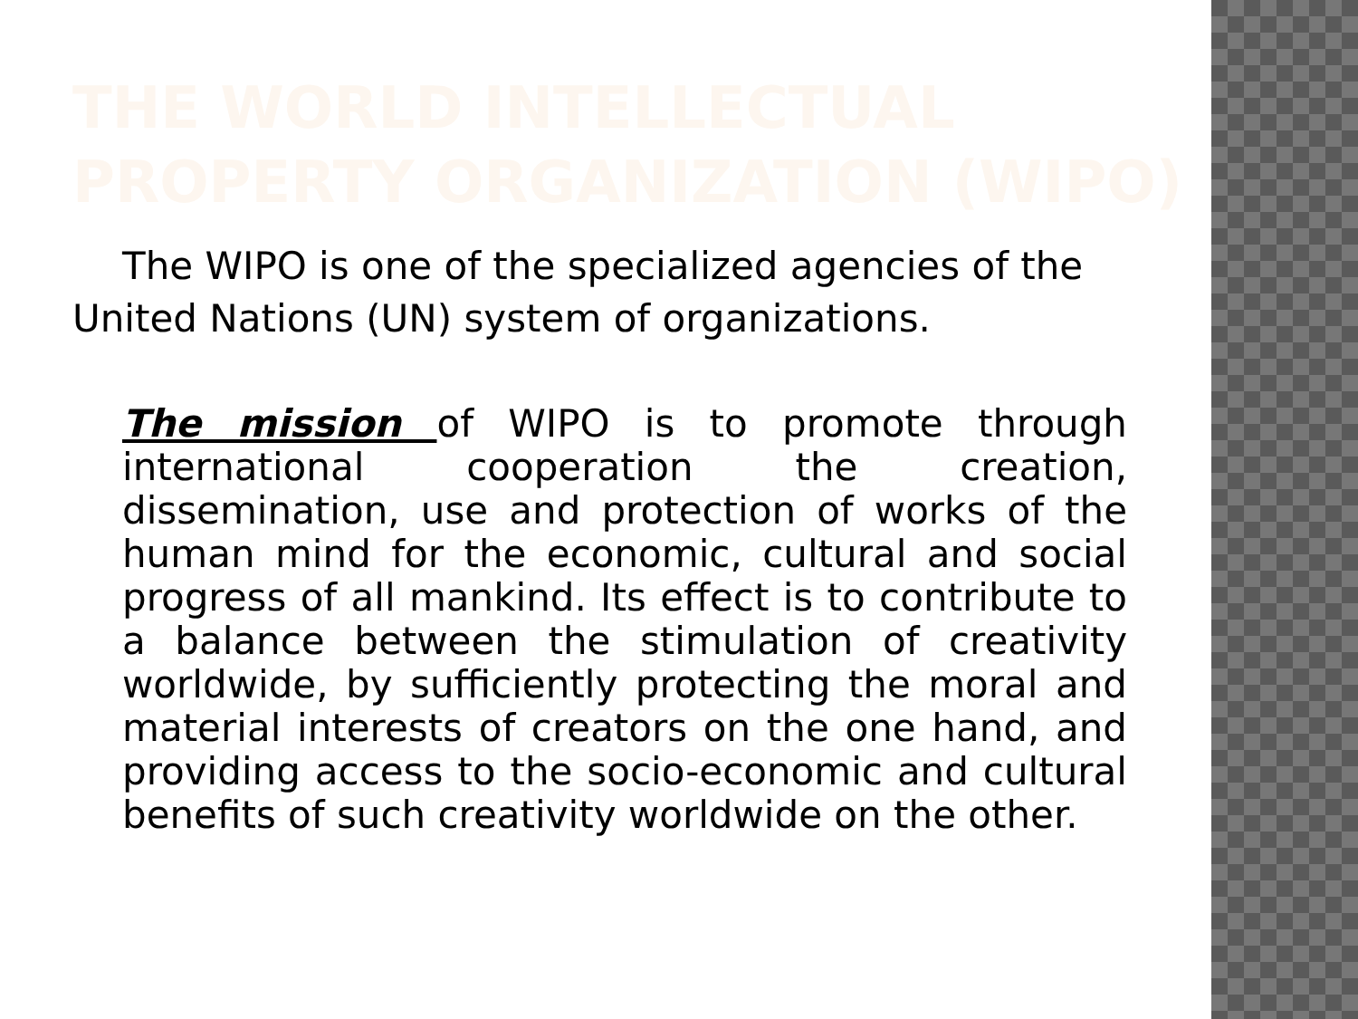THE WORLD INTELLECTUAL
PROPERTY ORGANIZATION (WIPO)
The WIPO is one of the specialized agencies of the
United Nations (UN) system of organizations.
The mission of WIPO is to promote through international cooperation the creation, dissemination, use and protection of works of the human mind for the economic, cultural and social progress of all mankind. Its effect is to contribute to a balance between the stimulation of creativity worldwide, by sufficiently protecting the moral and material interests of creators on the one hand, and providing access to the socio-economic and cultural benefits of such creativity worldwide on the other.